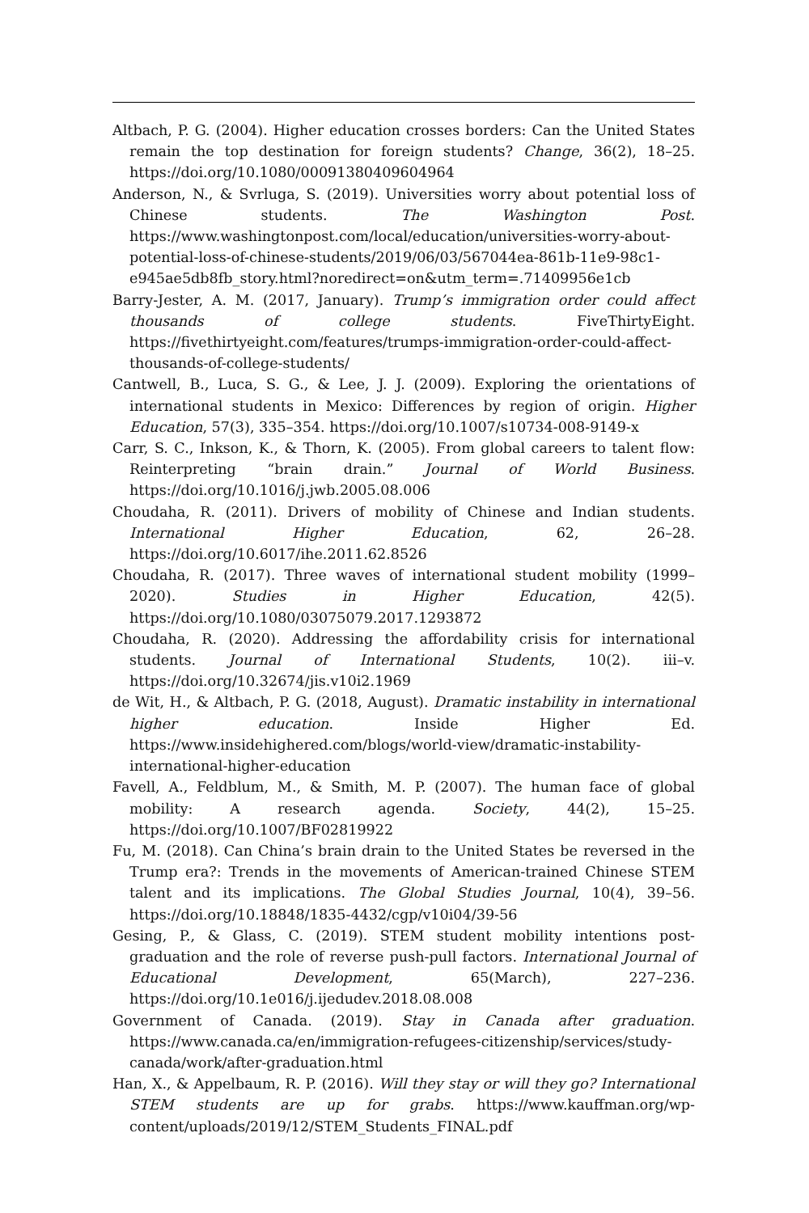Altbach, P. G. (2004). Higher education crosses borders: Can the United States remain the top destination for foreign students? Change, 36(2), 18–25. https://doi.org/10.1080/00091380409604964
Anderson, N., & Svrluga, S. (2019). Universities worry about potential loss of Chinese students. The Washington Post. https://www.washingtonpost.com/local/education/universities-worry-about-potential-loss-of-chinese-students/2019/06/03/567044ea-861b-11e9-98c1-e945ae5db8fb_story.html?noredirect=on&utm_term=.71409956e1cb
Barry-Jester, A. M. (2017, January). Trump’s immigration order could affect thousands of college students. FiveThirtyEight. https://fivethirtyeight.com/features/trumps-immigration-order-could-affect-thousands-of-college-students/
Cantwell, B., Luca, S. G., & Lee, J. J. (2009). Exploring the orientations of international students in Mexico: Differences by region of origin. Higher Education, 57(3), 335–354. https://doi.org/10.1007/s10734-008-9149-x
Carr, S. C., Inkson, K., & Thorn, K. (2005). From global careers to talent flow: Reinterpreting “brain drain.” Journal of World Business. https://doi.org/10.1016/j.jwb.2005.08.006
Choudaha, R. (2011). Drivers of mobility of Chinese and Indian students. International Higher Education, 62, 26–28. https://doi.org/10.6017/ihe.2011.62.8526
Choudaha, R. (2017). Three waves of international student mobility (1999–2020). Studies in Higher Education, 42(5). https://doi.org/10.1080/03075079.2017.1293872
Choudaha, R. (2020). Addressing the affordability crisis for international students. Journal of International Students, 10(2). iii–v. https://doi.org/10.32674/jis.v10i2.1969
de Wit, H., & Altbach, P. G. (2018, August). Dramatic instability in international higher education. Inside Higher Ed. https://www.insidehighered.com/blogs/world-view/dramatic-instability-international-higher-education
Favell, A., Feldblum, M., & Smith, M. P. (2007). The human face of global mobility: A research agenda. Society, 44(2), 15–25. https://doi.org/10.1007/BF02819922
Fu, M. (2018). Can China’s brain drain to the United States be reversed in the Trump era?: Trends in the movements of American-trained Chinese STEM talent and its implications. The Global Studies Journal, 10(4), 39–56. https://doi.org/10.18848/1835-4432/cgp/v10i04/39-56
Gesing, P., & Glass, C. (2019). STEM student mobility intentions post-graduation and the role of reverse push-pull factors. International Journal of Educational Development, 65(March), 227–236. https://doi.org/10.1e016/j.ijedudev.2018.08.008
Government of Canada. (2019). Stay in Canada after graduation. https://www.canada.ca/en/immigration-refugees-citizenship/services/study-canada/work/after-graduation.html
Han, X., & Appelbaum, R. P. (2016). Will they stay or will they go? International STEM students are up for grabs. https://www.kauffman.org/wp-content/uploads/2019/12/STEM_Students_FINAL.pdf